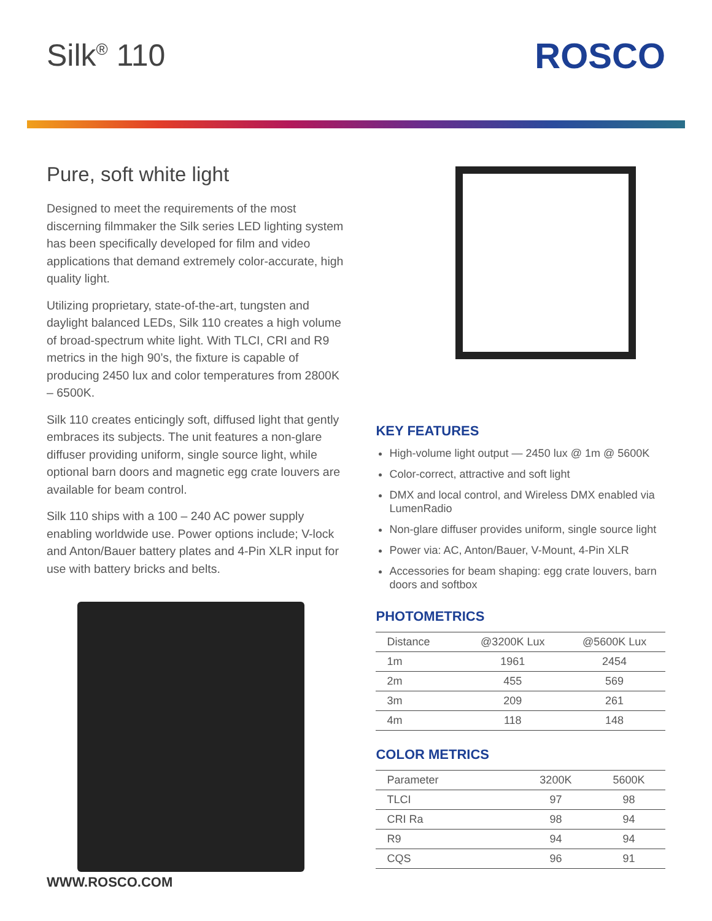Silk<sup>®</sup> 110
ROSCO
Pure, soft white light
Designed to meet the requirements of the most discerning filmmaker the Silk series LED lighting system has been specifically developed for film and video applications that demand extremely color-accurate, high quality light.
Utilizing proprietary, state-of-the-art, tungsten and daylight balanced LEDs, Silk 110 creates a high volume of broad-spectrum white light. With TLCI, CRI and R9 metrics in the high 90’s, the fixture is capable of producing 2450 lux and color temperatures from 2800K – 6500K.
Silk 110 creates enticingly soft, diffused light that gently embraces its subjects. The unit features a non-glare diffuser providing uniform, single source light, while optional barn doors and magnetic egg crate louvers are available for beam control.
Silk 110 ships with a 100 – 240 AC power supply enabling worldwide use. Power options include; V-lock and Anton/Bauer battery plates and 4-Pin XLR input for use with battery bricks and belts.
KEY FEATURES
High-volume light output — 2450 lux @ 1m @ 5600K
Color-correct, attractive and soft light
DMX and local control, and Wireless DMX enabled via LumenRadio
Non-glare diffuser provides uniform, single source light
Power via: AC, Anton/Bauer, V-Mount, 4-Pin XLR
Accessories for beam shaping: egg crate louvers, barn doors and softbox
PHOTOMETRICS
| Distance | @3200K Lux | @5600K Lux |
| --- | --- | --- |
| 1m | 1961 | 2454 |
| 2m | 455 | 569 |
| 3m | 209 | 261 |
| 4m | 118 | 148 |
COLOR METRICS
| Parameter | 3200K | 5600K |
| --- | --- | --- |
| TLCI | 97 | 98 |
| CRI Ra | 98 | 94 |
| R9 | 94 | 94 |
| CQS | 96 | 91 |
WWW.ROSCO.COM